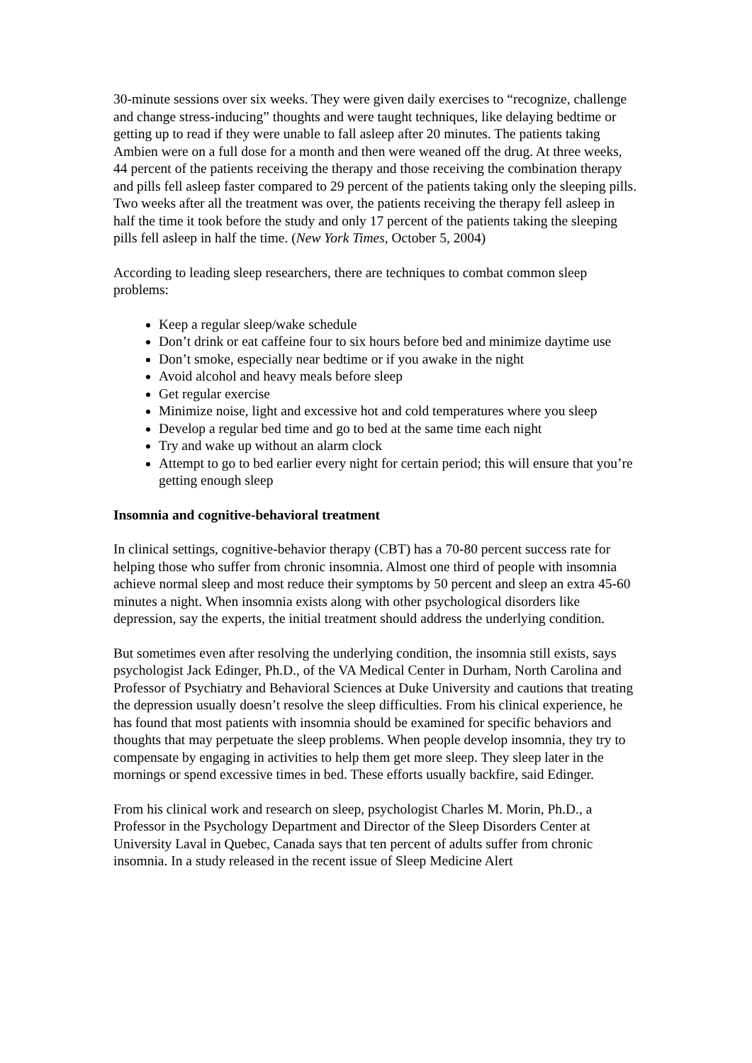30-minute sessions over six weeks. They were given daily exercises to “recognize, challenge and change stress-inducing” thoughts and were taught techniques, like delaying bedtime or getting up to read if they were unable to fall asleep after 20 minutes. The patients taking Ambien were on a full dose for a month and then were weaned off the drug. At three weeks, 44 percent of the patients receiving the therapy and those receiving the combination therapy and pills fell asleep faster compared to 29 percent of the patients taking only the sleeping pills. Two weeks after all the treatment was over, the patients receiving the therapy fell asleep in half the time it took before the study and only 17 percent of the patients taking the sleeping pills fell asleep in half the time. (New York Times, October 5, 2004)
According to leading sleep researchers, there are techniques to combat common sleep problems:
Keep a regular sleep/wake schedule
Don’t drink or eat caffeine four to six hours before bed and minimize daytime use
Don’t smoke, especially near bedtime or if you awake in the night
Avoid alcohol and heavy meals before sleep
Get regular exercise
Minimize noise, light and excessive hot and cold temperatures where you sleep
Develop a regular bed time and go to bed at the same time each night
Try and wake up without an alarm clock
Attempt to go to bed earlier every night for certain period; this will ensure that you’re getting enough sleep
Insomnia and cognitive-behavioral treatment
In clinical settings, cognitive-behavior therapy (CBT) has a 70-80 percent success rate for helping those who suffer from chronic insomnia. Almost one third of people with insomnia achieve normal sleep and most reduce their symptoms by 50 percent and sleep an extra 45-60 minutes a night. When insomnia exists along with other psychological disorders like depression, say the experts, the initial treatment should address the underlying condition.
But sometimes even after resolving the underlying condition, the insomnia still exists, says psychologist Jack Edinger, Ph.D., of the VA Medical Center in Durham, North Carolina and Professor of Psychiatry and Behavioral Sciences at Duke University and cautions that treating the depression usually doesn’t resolve the sleep difficulties. From his clinical experience, he has found that most patients with insomnia should be examined for specific behaviors and thoughts that may perpetuate the sleep problems. When people develop insomnia, they try to compensate by engaging in activities to help them get more sleep. They sleep later in the mornings or spend excessive times in bed. These efforts usually backfire, said Edinger.
From his clinical work and research on sleep, psychologist Charles M. Morin, Ph.D., a Professor in the Psychology Department and Director of the Sleep Disorders Center at University Laval in Quebec, Canada says that ten percent of adults suffer from chronic insomnia. In a study released in the recent issue of Sleep Medicine Alert